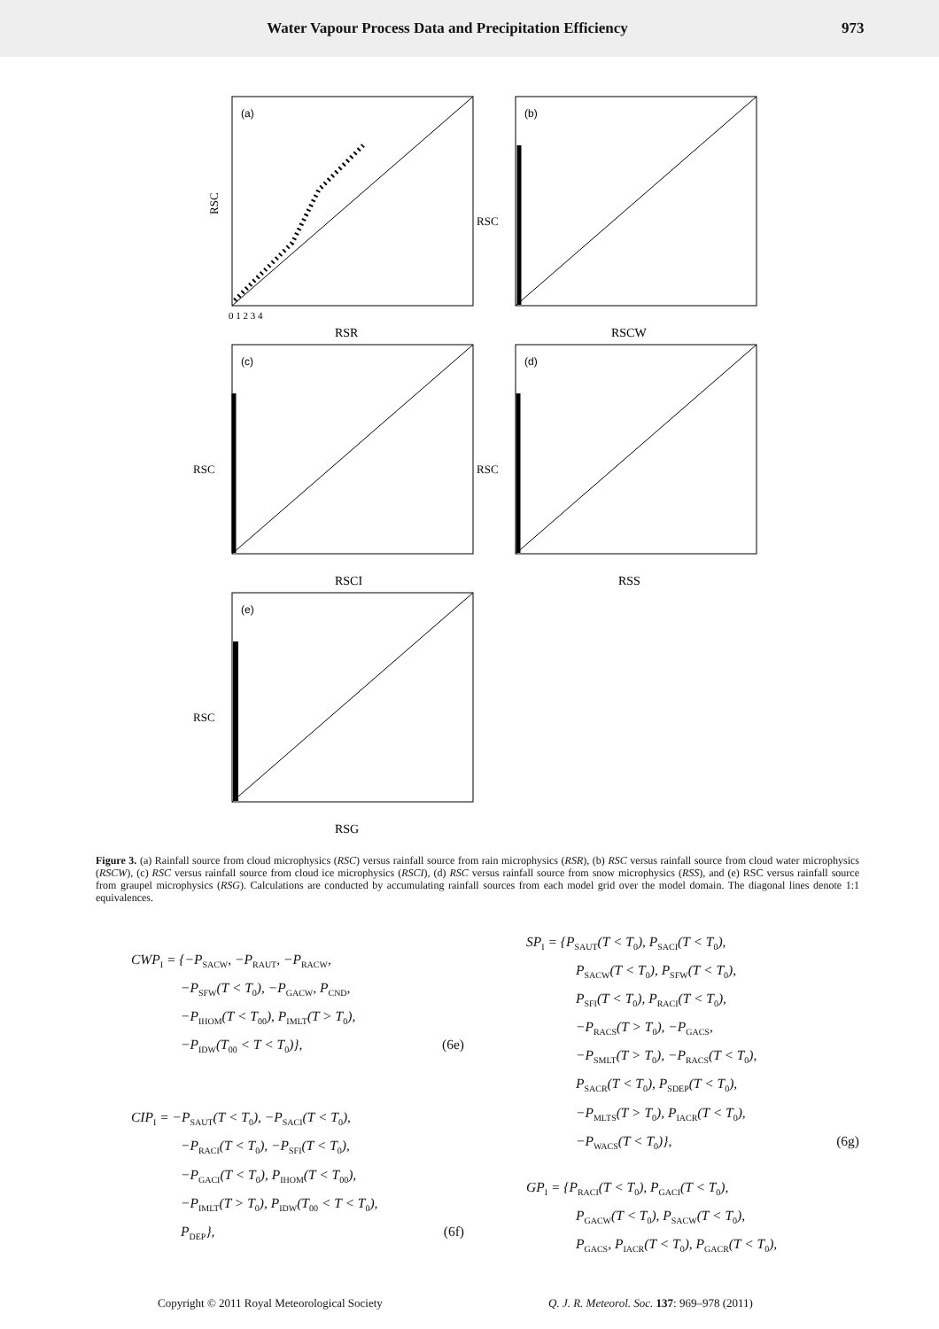Water Vapour Process Data and Precipitation Efficiency
973
RSC
(a)
0 1 2 3 4
RSR
RSC
(b)
RSCW
RSC
(c)
RSCI
RSC
(d)
RSS
RSC
(e)
RSG
Figure 3. (a) Rainfall source from cloud microphysics (RSC) versus rainfall source from rain microphysics (RSR), (b) RSC versus rainfall source from cloud water microphysics (RSCW), (c) RSC versus rainfall source from cloud ice microphysics (RSCI), (d) RSC versus rainfall source from snow microphysics (RSS), and (e) RSC versus rainfall source from graupel microphysics (RSG). Calculations are conducted by accumulating rainfall sources from each model grid over the model domain. The diagonal lines denote 1:1 equivalences.
CWP<sub>I</sub> = {−P<sub>SACW</sub>, −P<sub>RAUT</sub>, −P<sub>RACW</sub>,
−P<sub>SFW</sub>(T < T<sub>0</sub>), −P<sub>GACW</sub>, P<sub>CND</sub>,
−P<sub>IHOM</sub>(T < T<sub>00</sub>), P<sub>IMLT</sub>(T > T<sub>0</sub>),
−P<sub>IDW</sub>(T<sub>00</sub> < T < T<sub>0</sub>)}, (6e)
CIP<sub>I</sub> = −P<sub>SAUT</sub>(T < T<sub>0</sub>), −P<sub>SACI</sub>(T < T<sub>0</sub>),
−P<sub>RACI</sub>(T < T<sub>0</sub>), −P<sub>SFI</sub>(T < T<sub>0</sub>),
−P<sub>GACI</sub>(T < T<sub>0</sub>), P<sub>IHOM</sub>(T < T<sub>00</sub>),
−P<sub>IMLT</sub>(T > T<sub>0</sub>), P<sub>IDW</sub>(T<sub>00</sub> < T < T<sub>0</sub>),
P<sub>DEP</sub>}, (6f)
SP<sub>I</sub> = {P<sub>SAUT</sub>(T < T<sub>0</sub>), P<sub>SACI</sub>(T < T<sub>0</sub>),
P<sub>SACW</sub>(T < T<sub>0</sub>), P<sub>SFW</sub>(T < T<sub>0</sub>),
P<sub>SFI</sub>(T < T<sub>0</sub>), P<sub>RACI</sub>(T < T<sub>0</sub>),
−P<sub>RACS</sub>(T > T<sub>0</sub>), −P<sub>GACS</sub>,
−P<sub>SMLT</sub>(T > T<sub>0</sub>), −P<sub>RACS</sub>(T < T<sub>0</sub>),
P<sub>SACR</sub>(T < T<sub>0</sub>), P<sub>SDEP</sub>(T < T<sub>0</sub>),
−P<sub>MLTS</sub>(T > T<sub>0</sub>), P<sub>IACR</sub>(T < T<sub>0</sub>),
−P<sub>WACS</sub>(T < T<sub>0</sub>)}, (6g)
GP<sub>I</sub> = {P<sub>RACI</sub>(T < T<sub>0</sub>), P<sub>GACI</sub>(T < T<sub>0</sub>),
P<sub>GACW</sub>(T < T<sub>0</sub>), P<sub>SACW</sub>(T < T<sub>0</sub>),
P<sub>GACS</sub>, P<sub>IACR</sub>(T < T<sub>0</sub>), P<sub>GACR</sub>(T < T<sub>0</sub>),
Copyright © 2011 Royal Meteorological Society Q. J. R. Meteorol. Soc. 137: 969–978 (2011)